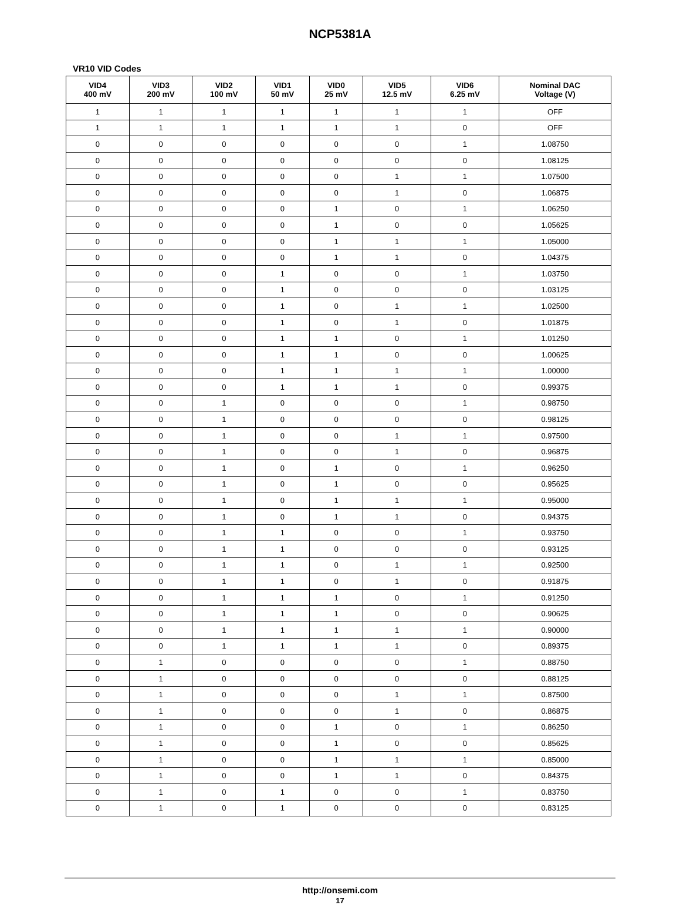NCP5381A
VR10 VID Codes
| VID4 400 mV | VID3 200 mV | VID2 100 mV | VID1 50 mV | VID0 25 mV | VID5 12.5 mV | VID6 6.25 mV | Nominal DAC Voltage (V) |
| --- | --- | --- | --- | --- | --- | --- | --- |
| 1 | 1 | 1 | 1 | 1 | 1 | 1 | OFF |
| 1 | 1 | 1 | 1 | 1 | 1 | 0 | OFF |
| 0 | 0 | 0 | 0 | 0 | 0 | 1 | 1.08750 |
| 0 | 0 | 0 | 0 | 0 | 0 | 0 | 1.08125 |
| 0 | 0 | 0 | 0 | 0 | 1 | 1 | 1.07500 |
| 0 | 0 | 0 | 0 | 0 | 1 | 0 | 1.06875 |
| 0 | 0 | 0 | 0 | 1 | 0 | 1 | 1.06250 |
| 0 | 0 | 0 | 0 | 1 | 0 | 0 | 1.05625 |
| 0 | 0 | 0 | 0 | 1 | 1 | 1 | 1.05000 |
| 0 | 0 | 0 | 0 | 1 | 1 | 0 | 1.04375 |
| 0 | 0 | 0 | 1 | 0 | 0 | 1 | 1.03750 |
| 0 | 0 | 0 | 1 | 0 | 0 | 0 | 1.03125 |
| 0 | 0 | 0 | 1 | 0 | 1 | 1 | 1.02500 |
| 0 | 0 | 0 | 1 | 0 | 1 | 0 | 1.01875 |
| 0 | 0 | 0 | 1 | 1 | 0 | 1 | 1.01250 |
| 0 | 0 | 0 | 1 | 1 | 0 | 0 | 1.00625 |
| 0 | 0 | 0 | 1 | 1 | 1 | 1 | 1.00000 |
| 0 | 0 | 0 | 1 | 1 | 1 | 0 | 0.99375 |
| 0 | 0 | 1 | 0 | 0 | 0 | 1 | 0.98750 |
| 0 | 0 | 1 | 0 | 0 | 0 | 0 | 0.98125 |
| 0 | 0 | 1 | 0 | 0 | 1 | 1 | 0.97500 |
| 0 | 0 | 1 | 0 | 0 | 1 | 0 | 0.96875 |
| 0 | 0 | 1 | 0 | 1 | 0 | 1 | 0.96250 |
| 0 | 0 | 1 | 0 | 1 | 0 | 0 | 0.95625 |
| 0 | 0 | 1 | 0 | 1 | 1 | 1 | 0.95000 |
| 0 | 0 | 1 | 0 | 1 | 1 | 0 | 0.94375 |
| 0 | 0 | 1 | 1 | 0 | 0 | 1 | 0.93750 |
| 0 | 0 | 1 | 1 | 0 | 0 | 0 | 0.93125 |
| 0 | 0 | 1 | 1 | 0 | 1 | 1 | 0.92500 |
| 0 | 0 | 1 | 1 | 0 | 1 | 0 | 0.91875 |
| 0 | 0 | 1 | 1 | 1 | 0 | 1 | 0.91250 |
| 0 | 0 | 1 | 1 | 1 | 0 | 0 | 0.90625 |
| 0 | 0 | 1 | 1 | 1 | 1 | 1 | 0.90000 |
| 0 | 0 | 1 | 1 | 1 | 1 | 0 | 0.89375 |
| 0 | 1 | 0 | 0 | 0 | 0 | 1 | 0.88750 |
| 0 | 1 | 0 | 0 | 0 | 0 | 0 | 0.88125 |
| 0 | 1 | 0 | 0 | 0 | 1 | 1 | 0.87500 |
| 0 | 1 | 0 | 0 | 0 | 1 | 0 | 0.86875 |
| 0 | 1 | 0 | 0 | 1 | 0 | 1 | 0.86250 |
| 0 | 1 | 0 | 0 | 1 | 0 | 0 | 0.85625 |
| 0 | 1 | 0 | 0 | 1 | 1 | 1 | 0.85000 |
| 0 | 1 | 0 | 0 | 1 | 1 | 0 | 0.84375 |
| 0 | 1 | 0 | 1 | 0 | 0 | 1 | 0.83750 |
| 0 | 1 | 0 | 1 | 0 | 0 | 0 | 0.83125 |
http://onsemi.com
17